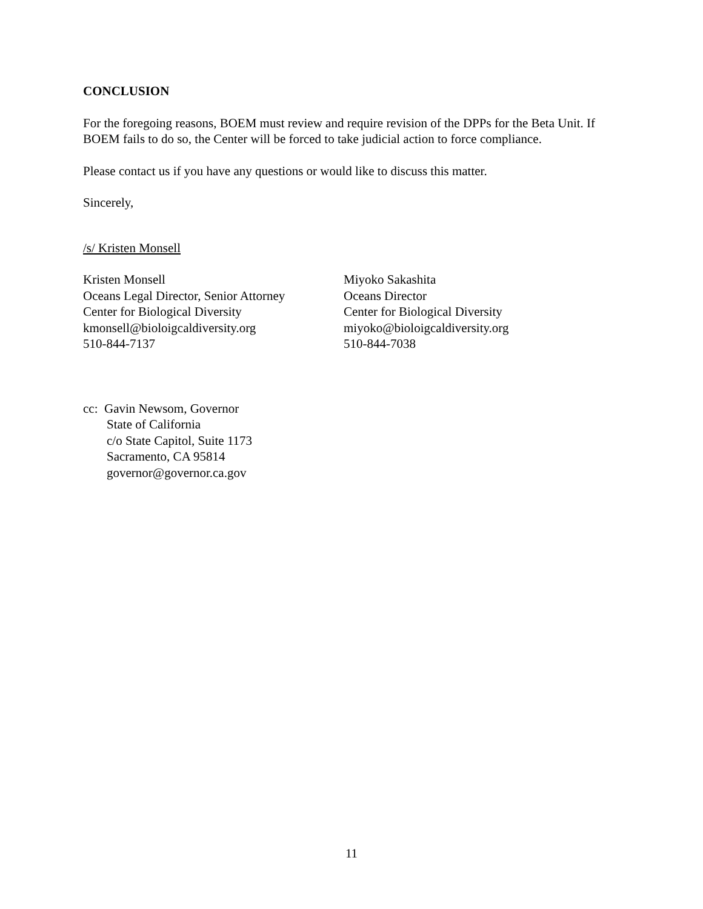CONCLUSION
For the foregoing reasons, BOEM must review and require revision of the DPPs for the Beta Unit. If BOEM fails to do so, the Center will be forced to take judicial action to force compliance.
Please contact us if you have any questions or would like to discuss this matter.
Sincerely,
/s/ Kristen Monsell
Kristen Monsell
Oceans Legal Director, Senior Attorney
Center for Biological Diversity
kmonsell@bioloigcaldiversity.org
510-844-7137
Miyoko Sakashita
Oceans Director
Center for Biological Diversity
miyoko@bioloigcaldiversity.org
510-844-7038
cc: Gavin Newsom, Governor
State of California
c/o State Capitol, Suite 1173
Sacramento, CA 95814
governor@governor.ca.gov
11